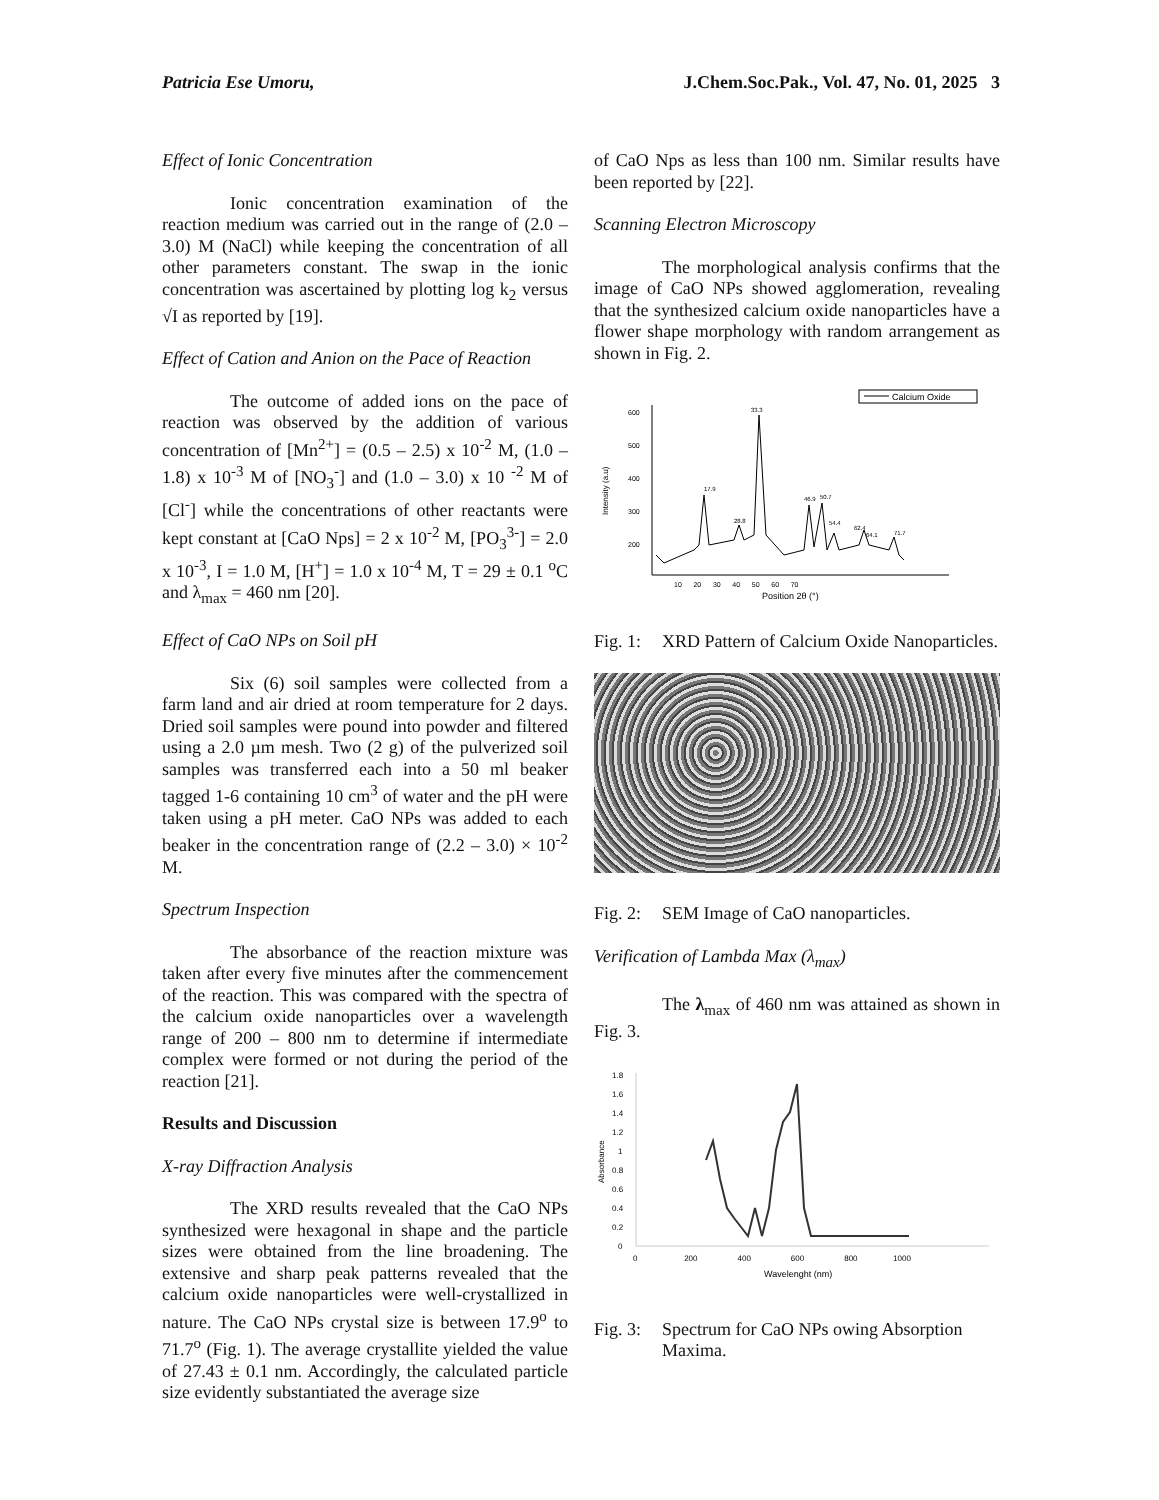Patricia Ese Umoru, J.Chem.Soc.Pak., Vol. 47, No. 01, 2025 3
Effect of Ionic Concentration
Ionic concentration examination of the reaction medium was carried out in the range of (2.0 – 3.0) M (NaCl) while keeping the concentration of all other parameters constant. The swap in the ionic concentration was ascertained by plotting log k<sub>2</sub> versus √I as reported by [19].
Effect of Cation and Anion on the Pace of Reaction
The outcome of added ions on the pace of reaction was observed by the addition of various concentration of [Mn<sup>2+</sup>] = (0.5 – 2.5) x 10<sup>-2</sup> M, (1.0 – 1.8) x 10<sup>-3</sup> M of [NO<sub>3</sub><sup>-</sup>] and (1.0 – 3.0) x 10 <sup>-2</sup> M of [Cl<sup>-</sup>] while the concentrations of other reactants were kept constant at [CaO Nps] = 2 x 10<sup>-2</sup> M, [PO<sub>3</sub><sup>3-</sup>] = 2.0 x 10<sup>-3</sup>, I = 1.0 M, [H<sup>+</sup>] = 1.0 x 10<sup>-4</sup> M, T = 29 ± 0.1 <sup>o</sup>C and λ<sub>max</sub> = 460 nm [20].
Effect of CaO NPs on Soil pH
Six (6) soil samples were collected from a farm land and air dried at room temperature for 2 days. Dried soil samples were pound into powder and filtered using a 2.0 µm mesh. Two (2 g) of the pulverized soil samples was transferred each into a 50 ml beaker tagged 1-6 containing 10 cm<sup>3</sup> of water and the pH were taken using a pH meter. CaO NPs was added to each beaker in the concentration range of (2.2 – 3.0) × 10<sup>-2</sup> M.
Spectrum Inspection
The absorbance of the reaction mixture was taken after every five minutes after the commencement of the reaction. This was compared with the spectra of the calcium oxide nanoparticles over a wavelength range of 200 – 800 nm to determine if intermediate complex were formed or not during the period of the reaction [21].
Results and Discussion
X-ray Diffraction Analysis
The XRD results revealed that the CaO NPs synthesized were hexagonal in shape and the particle sizes were obtained from the line broadening. The extensive and sharp peak patterns revealed that the calcium oxide nanoparticles were well-crystallized in nature. The CaO NPs crystal size is between 17.9<sup>o</sup> to 71.7<sup>o</sup> (Fig. 1). The average crystallite yielded the value of 27.43 ± 0.1 nm. Accordingly, the calculated particle size evidently substantiated the average size
of CaO Nps as less than 100 nm. Similar results have been reported by [22].
Scanning Electron Microscopy
The morphological analysis confirms that the image of CaO NPs showed agglomeration, revealing that the synthesized calcium oxide nanoparticles have a flower shape morphology with random arrangement as shown in Fig. 2.
Calcium Oxide
600
500
400
300
200
Intensity (a.u)
17.9
28.8
33.3
46.9
50.7
62.4
64.1
54.4
71.7
10 20 30 40 50 60 70
Position 2θ (°)
Fig. 1: XRD Pattern of Calcium Oxide Nanoparticles.
Fig. 2: SEM Image of CaO nanoparticles.
Verification of Lambda Max (λ<sub>max</sub>)
The λ<sub>max</sub> of 460 nm was attained as shown in Fig. 3.
1.8
1.6
1.4
1.2
1
0.8
0.6
0.4
0.2
0
Absorbance
0 200 400 600 800 1000
Wavelenght (nm)
Fig. 3: Spectrum for CaO NPs owing Absorption Maxima.